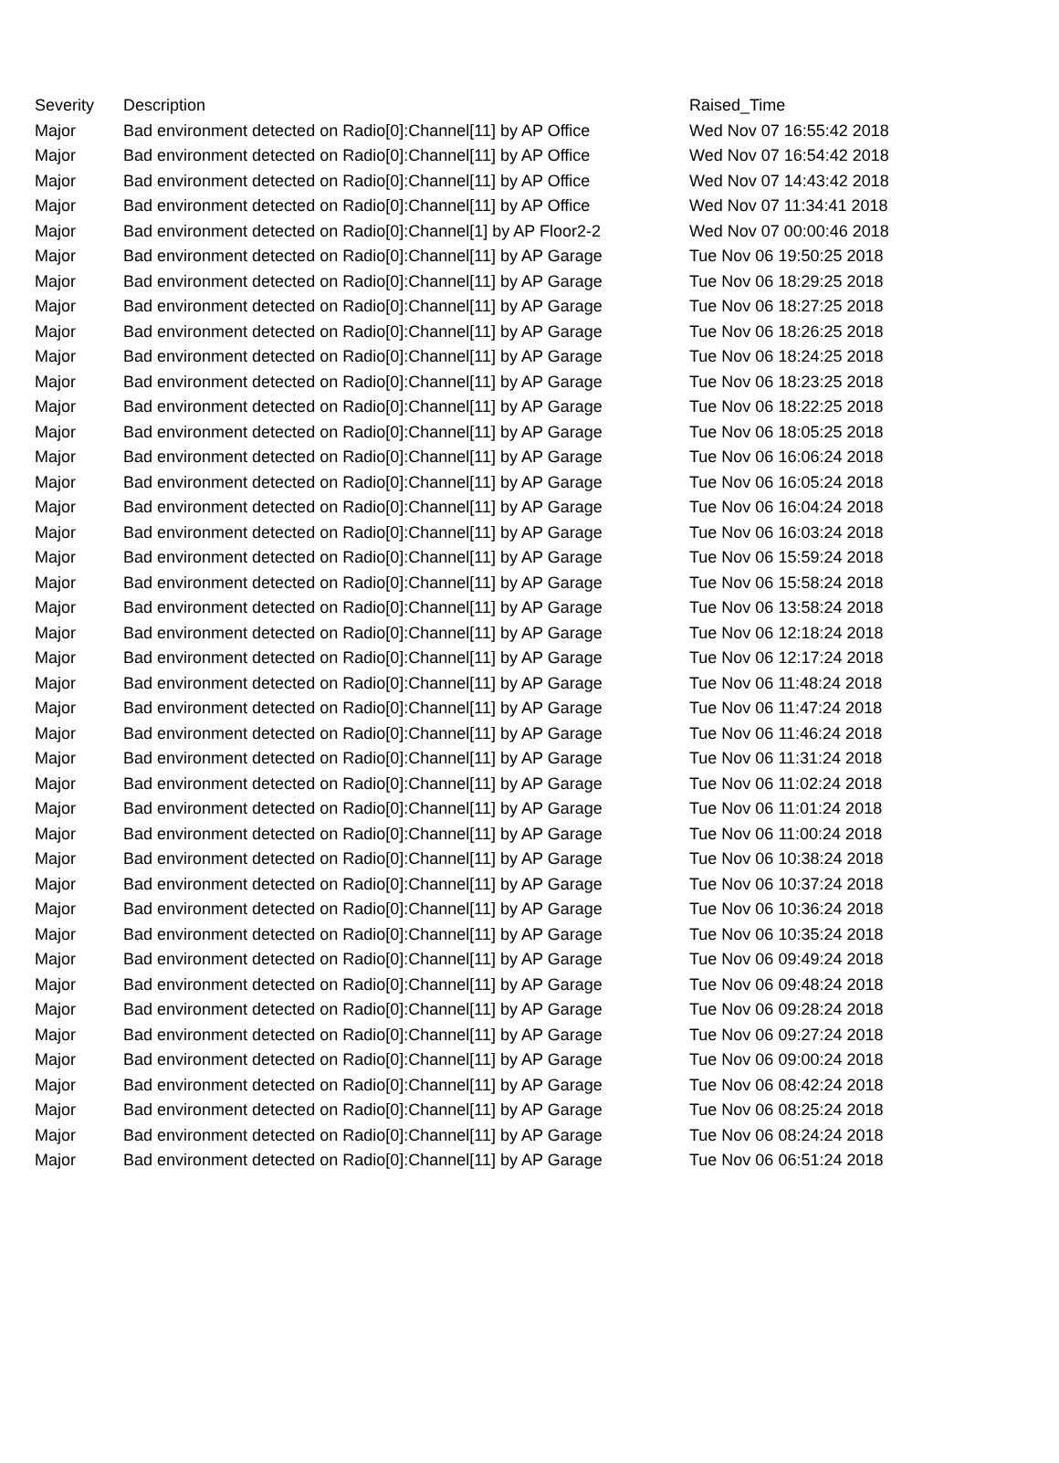| Severity | Description | Raised_Time |
| --- | --- | --- |
| Major | Bad environment detected on Radio[0]:Channel[11] by AP Office | Wed Nov 07 16:55:42 2018 |
| Major | Bad environment detected on Radio[0]:Channel[11] by AP Office | Wed Nov 07 16:54:42 2018 |
| Major | Bad environment detected on Radio[0]:Channel[11] by AP Office | Wed Nov 07 14:43:42 2018 |
| Major | Bad environment detected on Radio[0]:Channel[11] by AP Office | Wed Nov 07 11:34:41 2018 |
| Major | Bad environment detected on Radio[0]:Channel[1] by AP Floor2-2 | Wed Nov 07 00:00:46 2018 |
| Major | Bad environment detected on Radio[0]:Channel[11] by AP Garage | Tue Nov 06 19:50:25 2018 |
| Major | Bad environment detected on Radio[0]:Channel[11] by AP Garage | Tue Nov 06 18:29:25 2018 |
| Major | Bad environment detected on Radio[0]:Channel[11] by AP Garage | Tue Nov 06 18:27:25 2018 |
| Major | Bad environment detected on Radio[0]:Channel[11] by AP Garage | Tue Nov 06 18:26:25 2018 |
| Major | Bad environment detected on Radio[0]:Channel[11] by AP Garage | Tue Nov 06 18:24:25 2018 |
| Major | Bad environment detected on Radio[0]:Channel[11] by AP Garage | Tue Nov 06 18:23:25 2018 |
| Major | Bad environment detected on Radio[0]:Channel[11] by AP Garage | Tue Nov 06 18:22:25 2018 |
| Major | Bad environment detected on Radio[0]:Channel[11] by AP Garage | Tue Nov 06 18:05:25 2018 |
| Major | Bad environment detected on Radio[0]:Channel[11] by AP Garage | Tue Nov 06 16:06:24 2018 |
| Major | Bad environment detected on Radio[0]:Channel[11] by AP Garage | Tue Nov 06 16:05:24 2018 |
| Major | Bad environment detected on Radio[0]:Channel[11] by AP Garage | Tue Nov 06 16:04:24 2018 |
| Major | Bad environment detected on Radio[0]:Channel[11] by AP Garage | Tue Nov 06 16:03:24 2018 |
| Major | Bad environment detected on Radio[0]:Channel[11] by AP Garage | Tue Nov 06 15:59:24 2018 |
| Major | Bad environment detected on Radio[0]:Channel[11] by AP Garage | Tue Nov 06 15:58:24 2018 |
| Major | Bad environment detected on Radio[0]:Channel[11] by AP Garage | Tue Nov 06 13:58:24 2018 |
| Major | Bad environment detected on Radio[0]:Channel[11] by AP Garage | Tue Nov 06 12:18:24 2018 |
| Major | Bad environment detected on Radio[0]:Channel[11] by AP Garage | Tue Nov 06 12:17:24 2018 |
| Major | Bad environment detected on Radio[0]:Channel[11] by AP Garage | Tue Nov 06 11:48:24 2018 |
| Major | Bad environment detected on Radio[0]:Channel[11] by AP Garage | Tue Nov 06 11:47:24 2018 |
| Major | Bad environment detected on Radio[0]:Channel[11] by AP Garage | Tue Nov 06 11:46:24 2018 |
| Major | Bad environment detected on Radio[0]:Channel[11] by AP Garage | Tue Nov 06 11:31:24 2018 |
| Major | Bad environment detected on Radio[0]:Channel[11] by AP Garage | Tue Nov 06 11:02:24 2018 |
| Major | Bad environment detected on Radio[0]:Channel[11] by AP Garage | Tue Nov 06 11:01:24 2018 |
| Major | Bad environment detected on Radio[0]:Channel[11] by AP Garage | Tue Nov 06 11:00:24 2018 |
| Major | Bad environment detected on Radio[0]:Channel[11] by AP Garage | Tue Nov 06 10:38:24 2018 |
| Major | Bad environment detected on Radio[0]:Channel[11] by AP Garage | Tue Nov 06 10:37:24 2018 |
| Major | Bad environment detected on Radio[0]:Channel[11] by AP Garage | Tue Nov 06 10:36:24 2018 |
| Major | Bad environment detected on Radio[0]:Channel[11] by AP Garage | Tue Nov 06 10:35:24 2018 |
| Major | Bad environment detected on Radio[0]:Channel[11] by AP Garage | Tue Nov 06 09:49:24 2018 |
| Major | Bad environment detected on Radio[0]:Channel[11] by AP Garage | Tue Nov 06 09:48:24 2018 |
| Major | Bad environment detected on Radio[0]:Channel[11] by AP Garage | Tue Nov 06 09:28:24 2018 |
| Major | Bad environment detected on Radio[0]:Channel[11] by AP Garage | Tue Nov 06 09:27:24 2018 |
| Major | Bad environment detected on Radio[0]:Channel[11] by AP Garage | Tue Nov 06 09:00:24 2018 |
| Major | Bad environment detected on Radio[0]:Channel[11] by AP Garage | Tue Nov 06 08:42:24 2018 |
| Major | Bad environment detected on Radio[0]:Channel[11] by AP Garage | Tue Nov 06 08:25:24 2018 |
| Major | Bad environment detected on Radio[0]:Channel[11] by AP Garage | Tue Nov 06 08:24:24 2018 |
| Major | Bad environment detected on Radio[0]:Channel[11] by AP Garage | Tue Nov 06 06:51:24 2018 |